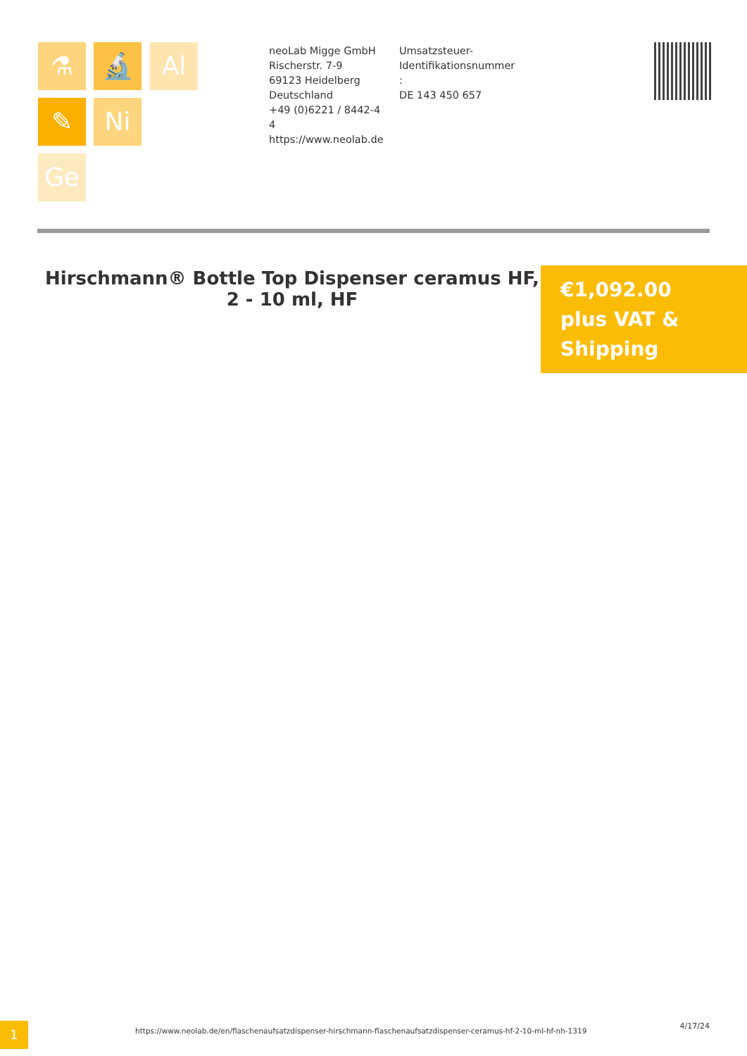⚗ 🔬 Al
✎ Ni
Ge
neoLab Migge GmbH
Rischerstr. 7-9
69123 Heidelberg
Deutschland
+49 (0)6221 / 8442-44
https://www.neolab.de
Umsatzsteuer-
Identifikationsnummer
:
DE 143 450 657
Hirschmann® Bottle Top Dispenser ceramus HF, 2 - 10 ml, HF
€1,092.00
plus VAT &
Shipping
1
https://www.neolab.de/en/flaschenaufsatzdispenser-hirschmann-flaschenaufsatzdispenser-ceramus-hf-2-10-ml-hf-nh-1319
4/17/24